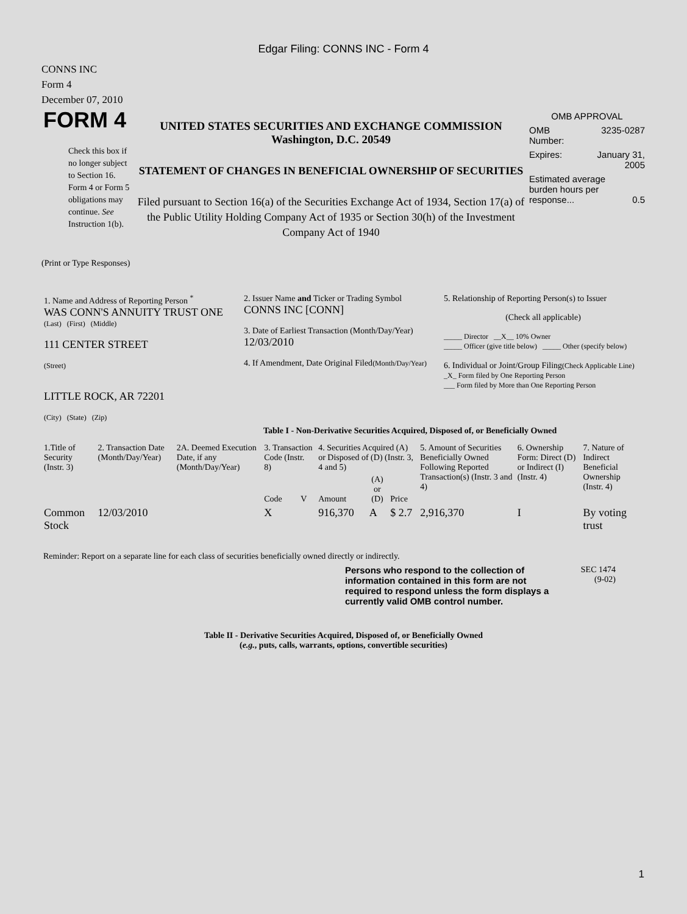Edgar Filing: CONNS INC - Form 4
CONNS INC
Form 4
December 07, 2010
FORM 4
Check this box if no longer subject to Section 16. Form 4 or Form 5 obligations may continue. See Instruction 1(b).
UNITED STATES SECURITIES AND EXCHANGE COMMISSION
Washington, D.C. 20549
STATEMENT OF CHANGES IN BENEFICIAL OWNERSHIP OF SECURITIES
Filed pursuant to Section 16(a) of the Securities Exchange Act of 1934, Section 17(a) of the Public Utility Holding Company Act of 1935 or Section 30(h) of the Investment Company Act of 1940
OMB APPROVAL
OMB
Number: 3235-0287
Expires: January 31,
2005
Estimated average burden hours per response... 0.5
(Print or Type Responses)
| 1. Name and Address of Reporting Person <sup>*</sup> WAS CONN'S ANNUITY TRUST ONE (Last) (First) (Middle) 111 CENTER STREET (Street) LITTLE ROCK, AR 72201 (City) (State) (Zip) | 2. Issuer Name and Ticker or Trading Symbol CONNS INC [CONN] 3. Date of Earliest Transaction (Month/Day/Year) 12/03/2010 4. If Amendment, Date Original Filed (Month/Day/Year) | 5. Relationship of Reporting Person(s) to Issuer (Check all applicable) _____ Director __X__ 10% Owner _____ Officer (give title below) _____ Other (specify below) 6. Individual or Joint/Group Filing (Check Applicable Line) _X_ Form filed by One Reporting Person ___ Form filed by More than One Reporting Person |
Table I - Non-Derivative Securities Acquired, Disposed of, or Beneficially Owned
| 1.Title of Security (Instr. 3) | 2. Transaction Date (Month/Day/Year) | 2A. Deemed Execution Date, if any (Month/Day/Year) | 3. Transaction Code (Instr. 8) | | 4. Securities Acquired (A) or Disposed of (D) (Instr. 3, 4 and 5) | | | 5. Amount of Securities Beneficially Owned Following Reported Transaction(s) (Instr. 3 and 4) | 6. Ownership Form: Direct (D) or Indirect (I) (Instr. 4) | 7. Nature of Indirect Beneficial Ownership (Instr. 4) |
| --- | --- | --- | --- | --- | --- | --- | --- | --- | --- | --- |
| | | | Code | V | Amount | (A) or (D) | Price | | | |
| Common Stock | 12/03/2010 | | X | | 916,370 | A | $ 2.7 | 2,916,370 | I | By voting trust |
Reminder: Report on a separate line for each class of securities beneficially owned directly or indirectly.
Persons who respond to the collection of information contained in this form are not required to respond unless the form displays a currently valid OMB control number.
SEC 1474
(9-02)
Table II - Derivative Securities Acquired, Disposed of, or Beneficially Owned
(e.g., puts, calls, warrants, options, convertible securities)
1